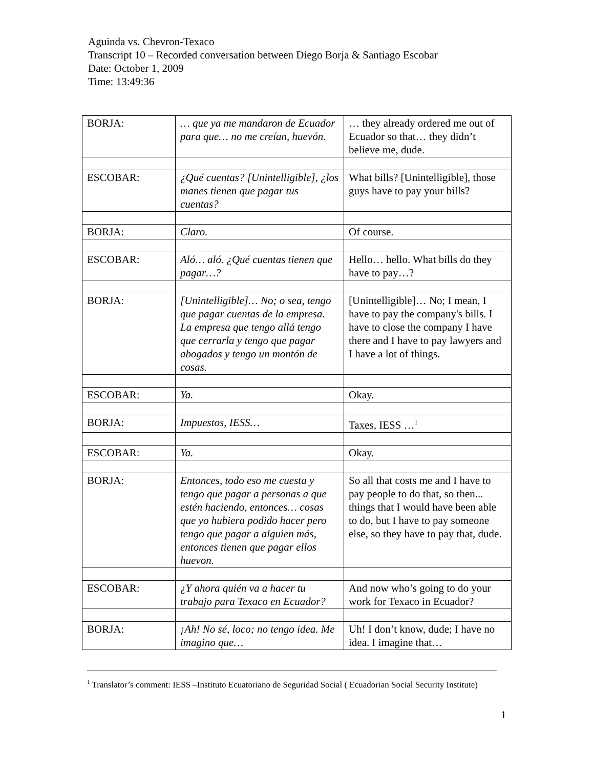Aguinda vs. Chevron-Texaco
Transcript 10 – Recorded conversation between Diego Borja & Santiago Escobar
Date: October 1, 2009
Time: 13:49:36
| BORJA: | … que ya me mandaron de Ecuador para que… no me creían, huevón. | … they already ordered me out of Ecuador so that… they didn’t believe me, dude. |
| ESCOBAR: | ¿Qué cuentas? [Unintelligible], ¿los manes tienen que pagar tus cuentas? | What bills? [Unintelligible], those guys have to pay your bills? |
| BORJA: | Claro. | Of course. |
| ESCOBAR: | Aló… aló. ¿Qué cuentas tienen que pagar…? | Hello… hello. What bills do they have to pay…? |
| BORJA: | [Unintelligible]… No; o sea, tengo que pagar cuentas de la empresa. La empresa que tengo allá tengo que cerrarla y tengo que pagar abogados y tengo un montón de cosas. | [Unintelligible]… No; I mean, I have to pay the company's bills. I have to close the company I have there and I have to pay lawyers and I have a lot of things. |
| ESCOBAR: | Ya. | Okay. |
| BORJA: | Impuestos, IESS… | Taxes, IESS …<sup>1</sup> |
| ESCOBAR: | Ya. | Okay. |
| BORJA: | Entonces, todo eso me cuesta y tengo que pagar a personas a que estén haciendo, entonces… cosas que yo hubiera podido hacer pero tengo que pagar a alguien más, entonces tienen que pagar ellos huevon. | So all that costs me and I have to pay people to do that, so then... things that I would have been able to do, but I have to pay someone else, so they have to pay that, dude. |
| ESCOBAR: | ¿Y ahora quién va a hacer tu trabajo para Texaco en Ecuador? | And now who’s going to do your work for Texaco in Ecuador? |
| BORJA: | ¡Ah! No sé, loco; no tengo idea. Me imagino que… | Uh! I don’t know, dude; I have no idea. I imagine that… |
<sup>1</sup> Translator’s comment: IESS –Instituto Ecuatoriano de Seguridad Social ( Ecuadorian Social Security Institute)
1